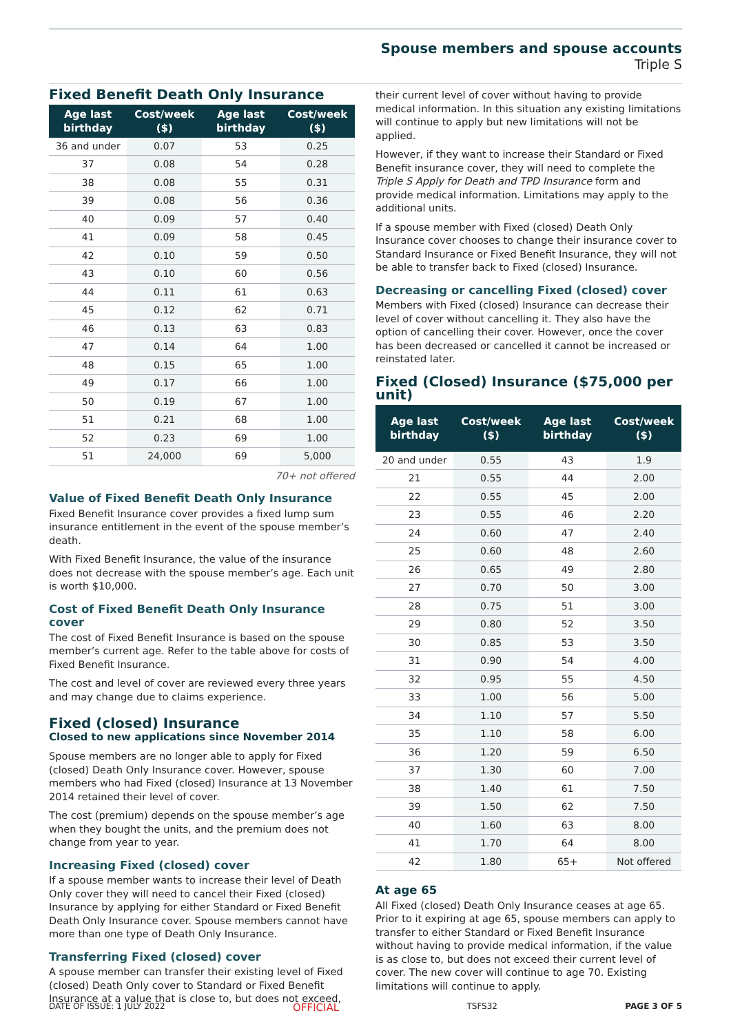Spouse members and spouse accounts
Triple S
Fixed Benefit Death Only Insurance
| Age last birthday | Cost/week ($) | Age last birthday | Cost/week ($) |
| --- | --- | --- | --- |
| 36 and under | 0.07 | 53 | 0.25 |
| 37 | 0.08 | 54 | 0.28 |
| 38 | 0.08 | 55 | 0.31 |
| 39 | 0.08 | 56 | 0.36 |
| 40 | 0.09 | 57 | 0.40 |
| 41 | 0.09 | 58 | 0.45 |
| 42 | 0.10 | 59 | 0.50 |
| 43 | 0.10 | 60 | 0.56 |
| 44 | 0.11 | 61 | 0.63 |
| 45 | 0.12 | 62 | 0.71 |
| 46 | 0.13 | 63 | 0.83 |
| 47 | 0.14 | 64 | 1.00 |
| 48 | 0.15 | 65 | 1.00 |
| 49 | 0.17 | 66 | 1.00 |
| 50 | 0.19 | 67 | 1.00 |
| 51 | 0.21 | 68 | 1.00 |
| 52 | 0.23 | 69 | 1.00 |
| 51 | 24,000 | 69 | 5,000 |
70+ not offered
Value of Fixed Benefit Death Only Insurance
Fixed Benefit Insurance cover provides a fixed lump sum insurance entitlement in the event of the spouse member’s death.
With Fixed Benefit Insurance, the value of the insurance does not decrease with the spouse member’s age. Each unit is worth $10,000.
Cost of Fixed Benefit Death Only Insurance cover
The cost of Fixed Benefit Insurance is based on the spouse member’s current age. Refer to the table above for costs of Fixed Benefit Insurance.
The cost and level of cover are reviewed every three years and may change due to claims experience.
Fixed (closed) Insurance
Closed to new applications since November 2014
Spouse members are no longer able to apply for Fixed (closed) Death Only Insurance cover. However, spouse members who had Fixed (closed) Insurance at 13 November 2014 retained their level of cover.
The cost (premium) depends on the spouse member’s age when they bought the units, and the premium does not change from year to year.
Increasing Fixed (closed) cover
If a spouse member wants to increase their level of Death Only cover they will need to cancel their Fixed (closed) Insurance by applying for either Standard or Fixed Benefit Death Only Insurance cover. Spouse members cannot have more than one type of Death Only Insurance.
Transferring Fixed (closed) cover
A spouse member can transfer their existing level of Fixed (closed) Death Only cover to Standard or Fixed Benefit Insurance at a value that is close to, but does not exceed,
their current level of cover without having to provide medical information. In this situation any existing limitations will continue to apply but new limitations will not be applied.
However, if they want to increase their Standard or Fixed Benefit insurance cover, they will need to complete the Triple S Apply for Death and TPD Insurance form and provide medical information. Limitations may apply to the additional units.
If a spouse member with Fixed (closed) Death Only Insurance cover chooses to change their insurance cover to Standard Insurance or Fixed Benefit Insurance, they will not be able to transfer back to Fixed (closed) Insurance.
Decreasing or cancelling Fixed (closed) cover
Members with Fixed (closed) Insurance can decrease their level of cover without cancelling it. They also have the option of cancelling their cover. However, once the cover has been decreased or cancelled it cannot be increased or reinstated later.
Fixed (Closed) Insurance ($75,000 per unit)
| Age last birthday | Cost/week ($) | Age last birthday | Cost/week ($) |
| --- | --- | --- | --- |
| 20 and under | 0.55 | 43 | 1.9 |
| 21 | 0.55 | 44 | 2.00 |
| 22 | 0.55 | 45 | 2.00 |
| 23 | 0.55 | 46 | 2.20 |
| 24 | 0.60 | 47 | 2.40 |
| 25 | 0.60 | 48 | 2.60 |
| 26 | 0.65 | 49 | 2.80 |
| 27 | 0.70 | 50 | 3.00 |
| 28 | 0.75 | 51 | 3.00 |
| 29 | 0.80 | 52 | 3.50 |
| 30 | 0.85 | 53 | 3.50 |
| 31 | 0.90 | 54 | 4.00 |
| 32 | 0.95 | 55 | 4.50 |
| 33 | 1.00 | 56 | 5.00 |
| 34 | 1.10 | 57 | 5.50 |
| 35 | 1.10 | 58 | 6.00 |
| 36 | 1.20 | 59 | 6.50 |
| 37 | 1.30 | 60 | 7.00 |
| 38 | 1.40 | 61 | 7.50 |
| 39 | 1.50 | 62 | 7.50 |
| 40 | 1.60 | 63 | 8.00 |
| 41 | 1.70 | 64 | 8.00 |
| 42 | 1.80 | 65+ | Not offered |
At age 65
All Fixed (closed) Death Only Insurance ceases at age 65. Prior to it expiring at age 65, spouse members can apply to transfer to either Standard or Fixed Benefit Insurance without having to provide medical information, if the value is as close to, but does not exceed their current level of cover. The new cover will continue to age 70. Existing limitations will continue to apply.
DATE OF ISSUE: 1 JULY 2022 OFFICIAL TSFS32 PAGE 3 OF 5